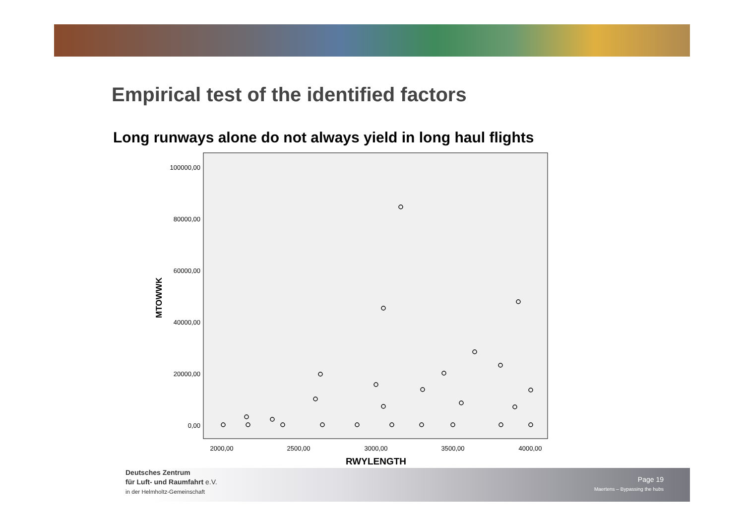Empirical test of the identified factors
Long runways alone do not always yield in long haul flights
100000,00
80000,00
60000,00
40000,00
20000,00
0,00
MTOWWK
2000,00
2500,00
3000,00
3500,00
4000,00
RWYLENGTH
Deutsches Zentrum
für Luft- und Raumfahrt e.V.
in der Helmholtz-Gemeinschaft
Page 19
Maertens – Bypassing the hubs